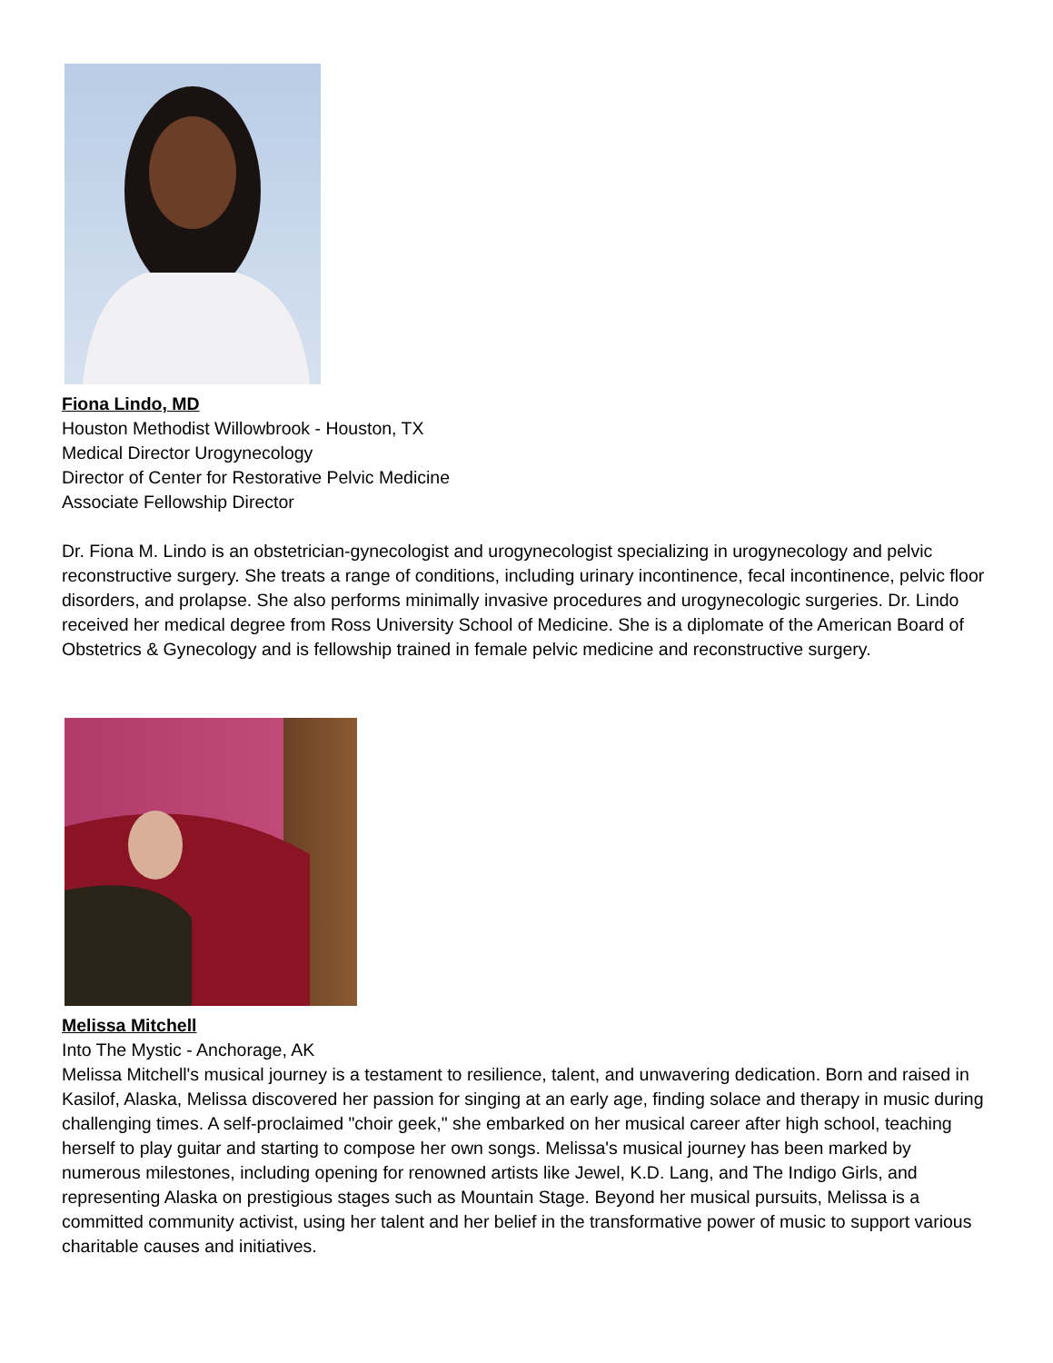Fiona Lindo, MD
Houston Methodist Willowbrook - Houston, TX
Medical Director Urogynecology
Director of Center for Restorative Pelvic Medicine
Associate Fellowship Director
Dr. Fiona M. Lindo is an obstetrician-gynecologist and urogynecologist specializing in urogynecology and pelvic reconstructive surgery. She treats a range of conditions, including urinary incontinence, fecal incontinence, pelvic floor disorders, and prolapse. She also performs minimally invasive procedures and urogynecologic surgeries. Dr. Lindo received her medical degree from Ross University School of Medicine. She is a diplomate of the American Board of Obstetrics & Gynecology and is fellowship trained in female pelvic medicine and reconstructive surgery.
Melissa Mitchell
Into The Mystic - Anchorage, AK
Melissa Mitchell's musical journey is a testament to resilience, talent, and unwavering dedication. Born and raised in Kasilof, Alaska, Melissa discovered her passion for singing at an early age, finding solace and therapy in music during challenging times. A self-proclaimed "choir geek," she embarked on her musical career after high school, teaching herself to play guitar and starting to compose her own songs. Melissa's musical journey has been marked by numerous milestones, including opening for renowned artists like Jewel, K.D. Lang, and The Indigo Girls, and representing Alaska on prestigious stages such as Mountain Stage. Beyond her musical pursuits, Melissa is a committed community activist, using her talent and her belief in the transformative power of music to support various charitable causes and initiatives.